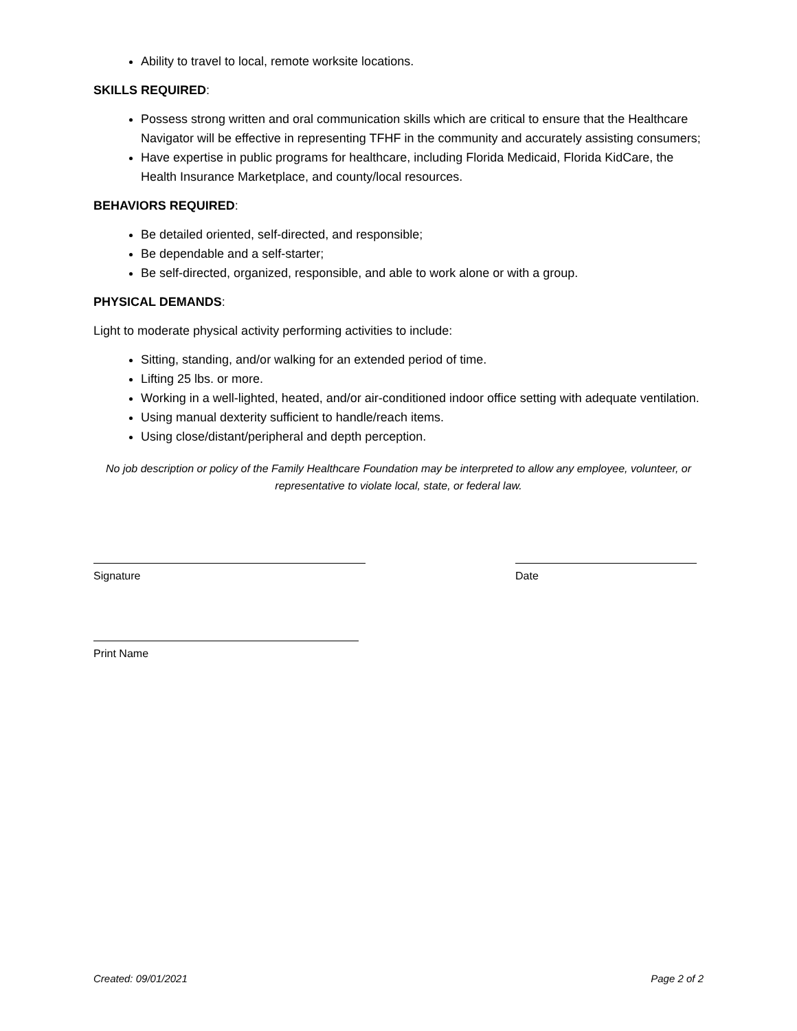Ability to travel to local, remote worksite locations.
SKILLS REQUIRED:
Possess strong written and oral communication skills which are critical to ensure that the Healthcare Navigator will be effective in representing TFHF in the community and accurately assisting consumers;
Have expertise in public programs for healthcare, including Florida Medicaid, Florida KidCare, the Health Insurance Marketplace, and county/local resources.
BEHAVIORS REQUIRED:
Be detailed oriented, self-directed, and responsible;
Be dependable and a self-starter;
Be self-directed, organized, responsible, and able to work alone or with a group.
PHYSICAL DEMANDS:
Light to moderate physical activity performing activities to include:
Sitting, standing, and/or walking for an extended period of time.
Lifting 25 lbs. or more.
Working in a well-lighted, heated, and/or air-conditioned indoor office setting with adequate ventilation.
Using manual dexterity sufficient to handle/reach items.
Using close/distant/peripheral and depth perception.
No job description or policy of the Family Healthcare Foundation may be interpreted to allow any employee, volunteer, or representative to violate local, state, or federal law.
Signature Date
Print Name
Created: 09/01/2021 Page 2 of 2